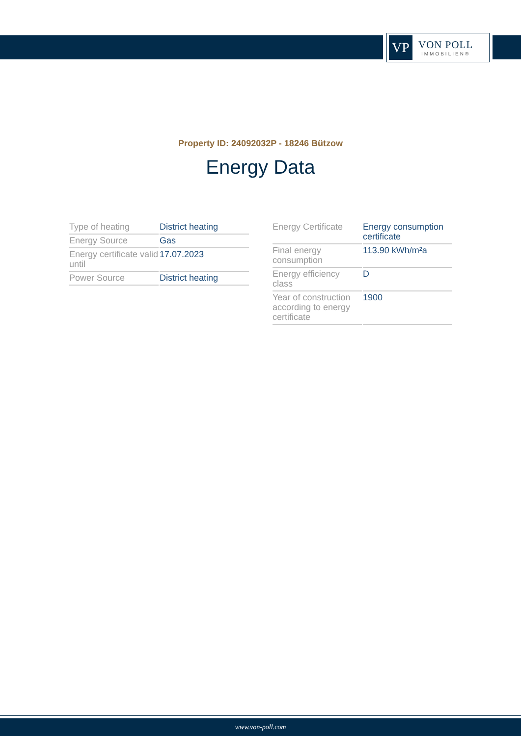VP
VON POLL
IMMOBILIEN®
Property ID: 24092032P - 18246 Bützow
Energy Data
| Type of heating | District heating |
| Energy Source | Gas |
| Energy certificate valid until | 17.07.2023 |
| Power Source | District heating |
| Energy Certificate | Energy consumption certificate |
| Final energy consumption | 113.90 kWh/m²a |
| Energy efficiency class | D |
| Year of construction according to energy certificate | 1900 |
www.von-poll.com